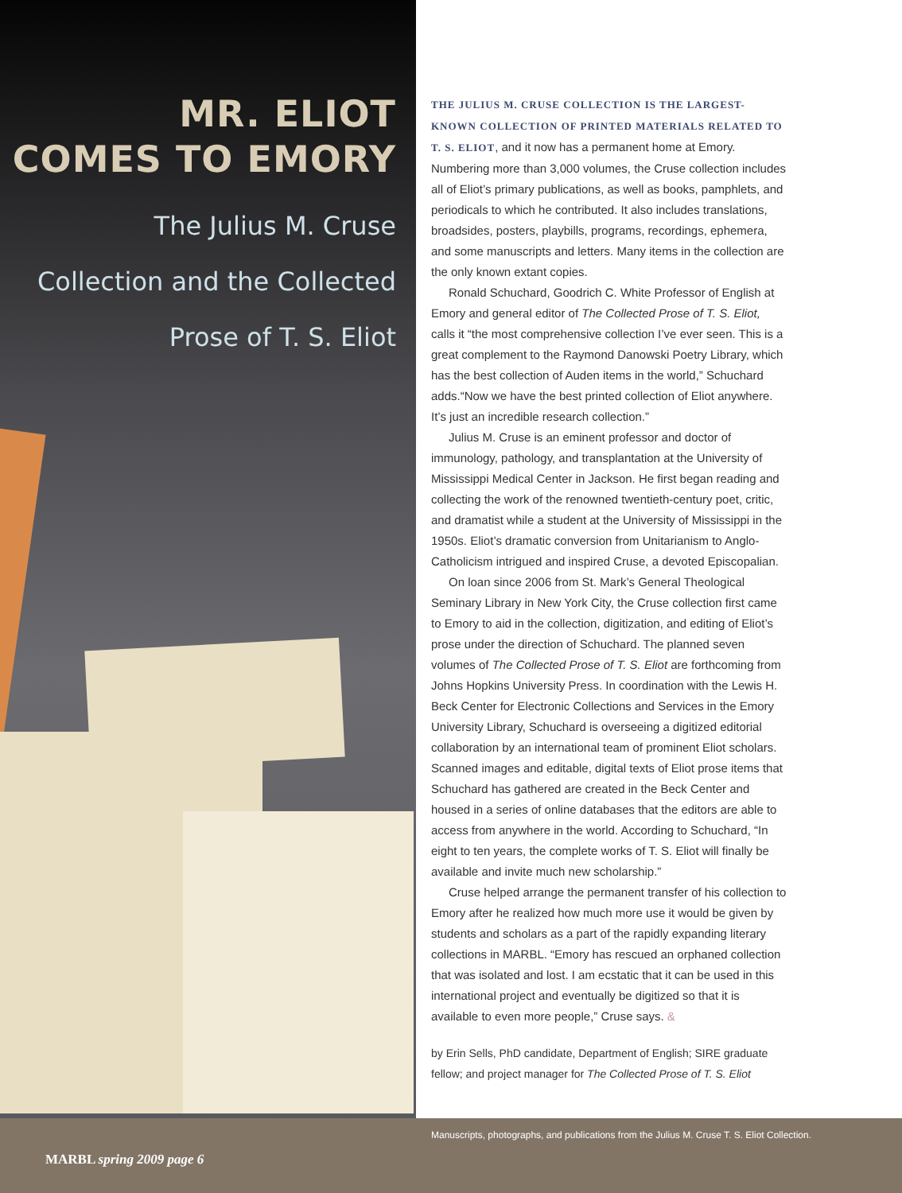MR. ELIOT
COMES TO EMORY
The Julius M. Cruse
Collection and the Collected
Prose of T. S. Eliot
THE JULIUS M. CRUSE COLLECTION IS THE LARGEST-KNOWN COLLECTION OF PRINTED MATERIALS RELATED TO T. S. ELIOT, and it now has a permanent home at Emory. Numbering more than 3,000 volumes, the Cruse collection includes all of Eliot’s primary publications, as well as books, pamphlets, and periodicals to which he contributed. It also includes translations, broadsides, posters, playbills, programs, recordings, ephemera, and some manuscripts and letters. Many items in the collection are the only known extant copies.
Ronald Schuchard, Goodrich C. White Professor of English at Emory and general editor of The Collected Prose of T. S. Eliot, calls it “the most comprehensive collection I’ve ever seen. This is a great complement to the Raymond Danowski Poetry Library, which has the best collection of Auden items in the world,” Schuchard adds.“Now we have the best printed collection of Eliot anywhere. It’s just an incredible research collection.”
Julius M. Cruse is an eminent professor and doctor of immunology, pathology, and transplantation at the University of Mississippi Medical Center in Jackson. He first began reading and collecting the work of the renowned twentieth-century poet, critic, and dramatist while a student at the University of Mississippi in the 1950s. Eliot’s dramatic conversion from Unitarianism to Anglo-Catholicism intrigued and inspired Cruse, a devoted Episcopalian.
On loan since 2006 from St. Mark’s General Theological Seminary Library in New York City, the Cruse collection first came to Emory to aid in the collection, digitization, and editing of Eliot’s prose under the direction of Schuchard. The planned seven volumes of The Collected Prose of T. S. Eliot are forthcoming from Johns Hopkins University Press. In coordination with the Lewis H. Beck Center for Electronic Collections and Services in the Emory University Library, Schuchard is overseeing a digitized editorial collaboration by an international team of prominent Eliot scholars. Scanned images and editable, digital texts of Eliot prose items that Schuchard has gathered are created in the Beck Center and housed in a series of online databases that the editors are able to access from anywhere in the world. According to Schuchard, “In eight to ten years, the complete works of T. S. Eliot will finally be available and invite much new scholarship.”
Cruse helped arrange the permanent transfer of his collection to Emory after he realized how much more use it would be given by students and scholars as a part of the rapidly expanding literary collections in MARBL. “Emory has rescued an orphaned collection that was isolated and lost. I am ecstatic that it can be used in this international project and eventually be digitized so that it is available to even more people,” Cruse says. &
by Erin Sells, PhD candidate, Department of English; SIRE graduate fellow; and project manager for The Collected Prose of T. S. Eliot
Manuscripts, photographs, and publications from the Julius M. Cruse T. S. Eliot Collection.
MARBL spring 2009 page 6